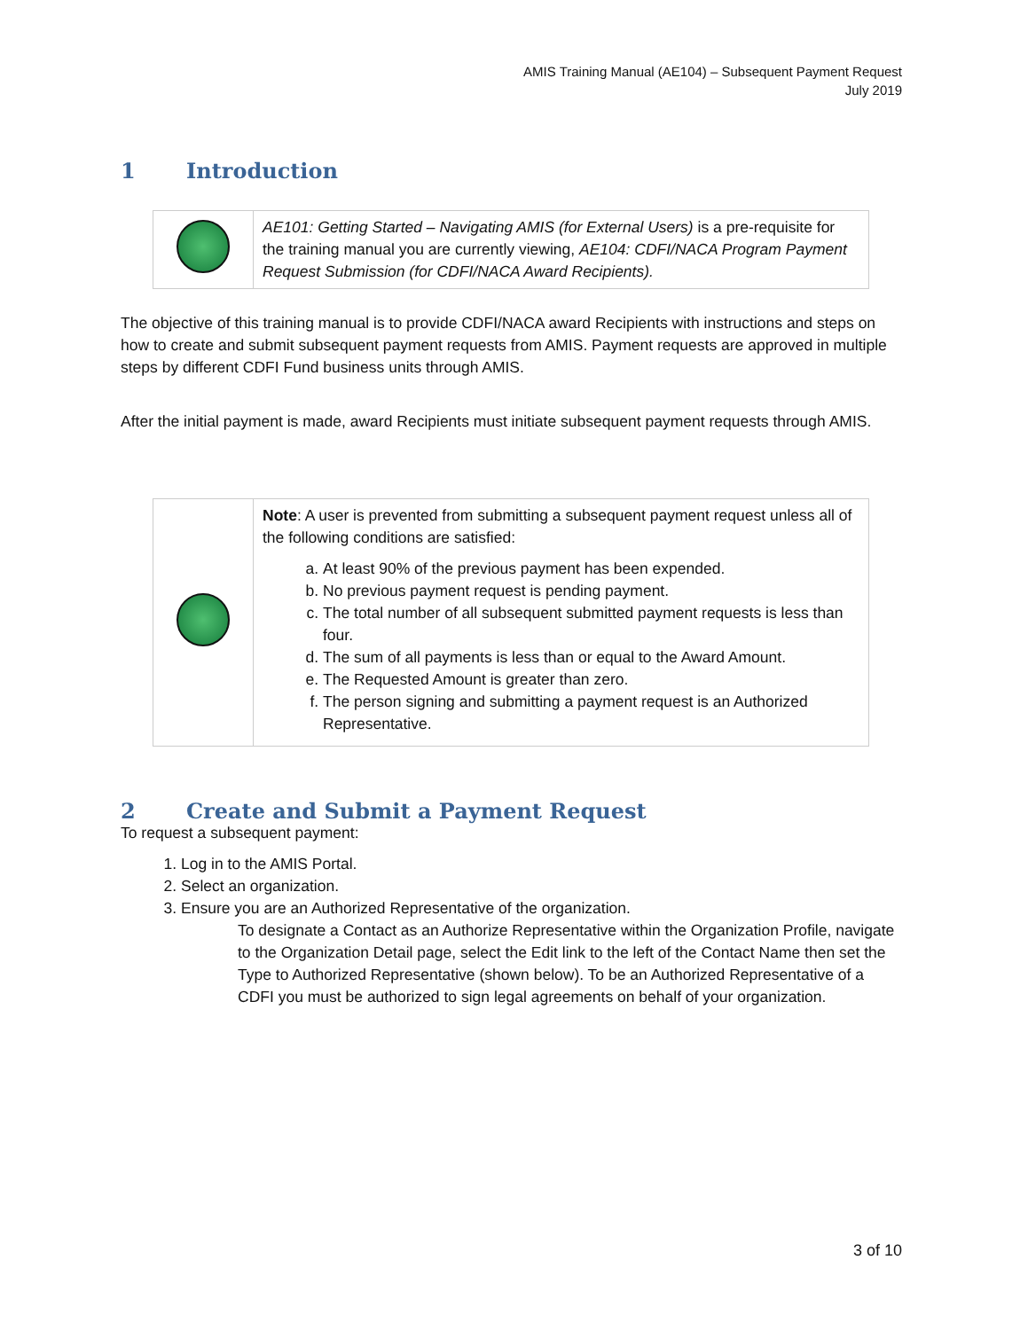AMIS Training Manual (AE104) – Subsequent Payment Request
July 2019
1 Introduction
| | AE101: Getting Started – Navigating AMIS (for External Users) is a pre-requisite for the training manual you are currently viewing, AE104: CDFI/NACA Program Payment Request Submission (for CDFI/NACA Award Recipients). |
The objective of this training manual is to provide CDFI/NACA award Recipients with instructions and steps on how to create and submit subsequent payment requests from AMIS. Payment requests are approved in multiple steps by different CDFI Fund business units through AMIS.
After the initial payment is made, award Recipients must initiate subsequent payment requests through AMIS.
| | Note : A user is prevented from submitting a subsequent payment request unless all of the following conditions are satisfied: a. At least 90% of the previous payment has been expended. b. No previous payment request is pending payment. c. The total number of all subsequent submitted payment requests is less than four. d. The sum of all payments is less than or equal to the Award Amount. e. The Requested Amount is greater than zero. f. The person signing and submitting a payment request is an Authorized Representative. |
2 Create and Submit a Payment Request
To request a subsequent payment:
1. Log in to the AMIS Portal.
2. Select an organization.
3. Ensure you are an Authorized Representative of the organization.
To designate a Contact as an Authorize Representative within the Organization Profile, navigate to the Organization Detail page, select the Edit link to the left of the Contact Name then set the Type to Authorized Representative (shown below). To be an Authorized Representative of a CDFI you must be authorized to sign legal agreements on behalf of your organization.
3 of 10